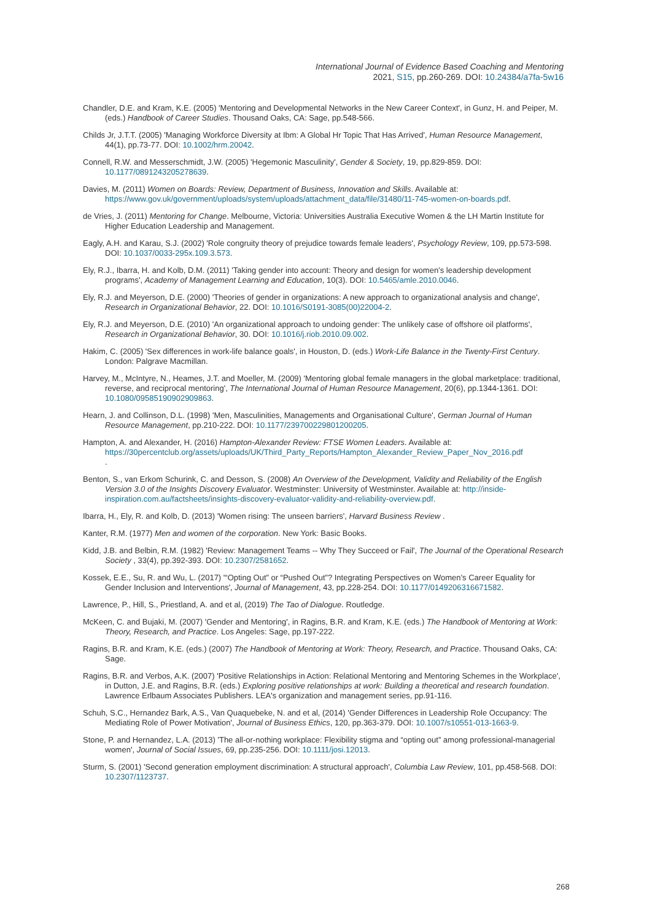International Journal of Evidence Based Coaching and Mentoring
2021, S15, pp.260-269. DOI: 10.24384/a7fa-5w16
Chandler, D.E. and Kram, K.E. (2005) 'Mentoring and Developmental Networks in the New Career Context', in Gunz, H. and Peiper, M. (eds.) Handbook of Career Studies. Thousand Oaks, CA: Sage, pp.548-566.
Childs Jr, J.T.T. (2005) 'Managing Workforce Diversity at Ibm: A Global Hr Topic That Has Arrived', Human Resource Management, 44(1), pp.73-77. DOI: 10.1002/hrm.20042.
Connell, R.W. and Messerschmidt, J.W. (2005) 'Hegemonic Masculinity', Gender & Society, 19, pp.829-859. DOI: 10.1177/0891243205278639.
Davies, M. (2011) Women on Boards: Review, Department of Business, Innovation and Skills. Available at: https://www.gov.uk/government/uploads/system/uploads/attachment_data/file/31480/11-745-women-on-boards.pdf.
de Vries, J. (2011) Mentoring for Change. Melbourne, Victoria: Universities Australia Executive Women & the LH Martin Institute for Higher Education Leadership and Management.
Eagly, A.H. and Karau, S.J. (2002) 'Role congruity theory of prejudice towards female leaders', Psychology Review, 109, pp.573-598. DOI: 10.1037/0033-295x.109.3.573.
Ely, R.J., Ibarra, H. and Kolb, D.M. (2011) 'Taking gender into account: Theory and design for women’s leadership development programs', Academy of Management Learning and Education, 10(3). DOI: 10.5465/amle.2010.0046.
Ely, R.J. and Meyerson, D.E. (2000) 'Theories of gender in organizations: A new approach to organizational analysis and change', Research in Organizational Behavior, 22. DOI: 10.1016/S0191-3085(00)22004-2.
Ely, R.J. and Meyerson, D.E. (2010) 'An organizational approach to undoing gender: The unlikely case of offshore oil platforms', Research in Organizational Behavior, 30. DOI: 10.1016/j.riob.2010.09.002.
Hakim, C. (2005) 'Sex differences in work-life balance goals', in Houston, D. (eds.) Work-Life Balance in the Twenty-First Century. London: Palgrave Macmillan.
Harvey, M., McIntyre, N., Heames, J.T. and Moeller, M. (2009) 'Mentoring global female managers in the global marketplace: traditional, reverse, and reciprocal mentoring', The International Journal of Human Resource Management, 20(6), pp.1344-1361. DOI: 10.1080/09585190902909863.
Hearn, J. and Collinson, D.L. (1998) 'Men, Masculinities, Managements and Organisational Culture', German Journal of Human Resource Management, pp.210-222. DOI: 10.1177/239700229801200205.
Hampton, A. and Alexander, H. (2016) Hampton-Alexander Review: FTSE Women Leaders. Available at: https://30percentclub.org/assets/uploads/UK/Third_Party_Reports/Hampton_Alexander_Review_Paper_Nov_2016.pdf
.
Benton, S., van Erkom Schurink, C. and Desson, S. (2008) An Overview of the Development, Validity and Reliability of the English Version 3.0 of the Insights Discovery Evaluator. Westminster: University of Westminster. Available at: http://inside-inspiration.com.au/factsheets/insights-discovery-evaluator-validity-and-reliability-overview.pdf.
Ibarra, H., Ely, R. and Kolb, D. (2013) 'Women rising: The unseen barriers', Harvard Business Review .
Kanter, R.M. (1977) Men and women of the corporation. New York: Basic Books.
Kidd, J.B. and Belbin, R.M. (1982) 'Review: Management Teams -- Why They Succeed or Fail', The Journal of the Operational Research Society , 33(4), pp.392-393. DOI: 10.2307/2581652.
Kossek, E.E., Su, R. and Wu, L. (2017) '“Opting Out” or “Pushed Out”? Integrating Perspectives on Women’s Career Equality for Gender Inclusion and Interventions', Journal of Management, 43, pp.228-254. DOI: 10.1177/0149206316671582.
Lawrence, P., Hill, S., Priestland, A. and et al, (2019) The Tao of Dialogue. Routledge.
McKeen, C. and Bujaki, M. (2007) 'Gender and Mentoring', in Ragins, B.R. and Kram, K.E. (eds.) The Handbook of Mentoring at Work: Theory, Research, and Practice. Los Angeles: Sage, pp.197-222.
Ragins, B.R. and Kram, K.E. (eds.) (2007) The Handbook of Mentoring at Work: Theory, Research, and Practice. Thousand Oaks, CA: Sage.
Ragins, B.R. and Verbos, A.K. (2007) 'Positive Relationships in Action: Relational Mentoring and Mentoring Schemes in the Workplace', in Dutton, J.E. and Ragins, B.R. (eds.) Exploring positive relationships at work: Building a theoretical and research foundation. Lawrence Erlbaum Associates Publishers. LEA's organization and management series, pp.91-116.
Schuh, S.C., Hernandez Bark, A.S., Van Quaquebeke, N. and et al, (2014) 'Gender Differences in Leadership Role Occupancy: The Mediating Role of Power Motivation', Journal of Business Ethics, 120, pp.363-379. DOI: 10.1007/s10551-013-1663-9.
Stone, P. and Hernandez, L.A. (2013) 'The all-or-nothing workplace: Flexibility stigma and “opting out” among professional-managerial women', Journal of Social Issues, 69, pp.235-256. DOI: 10.1111/josi.12013.
Sturm, S. (2001) 'Second generation employment discrimination: A structural approach', Columbia Law Review, 101, pp.458-568. DOI: 10.2307/1123737.
268